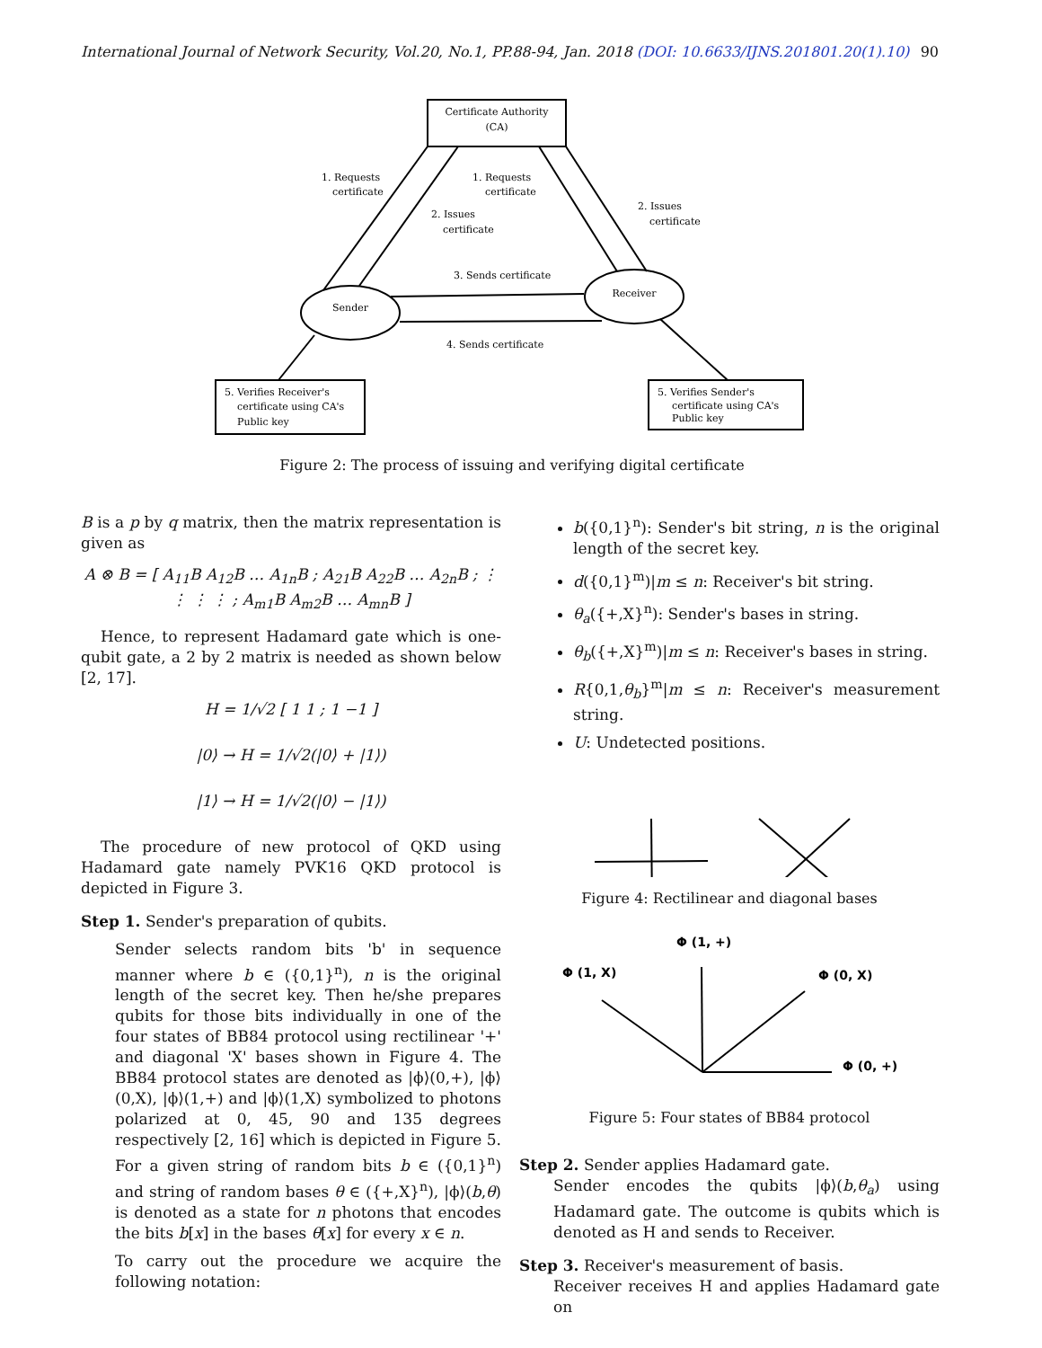International Journal of Network Security, Vol.20, No.1, PP.88-94, Jan. 2018 (DOI: 10.6633/IJNS.201801.20(1).10) 90
Certificate Authority
(CA)
Sender
Receiver
1. Requests
certificate
1. Requests
certificate
2. Issues
certificate
2. Issues
certificate
3. Sends certificate
4. Sends certificate
5. Verifies Receiver's
certificate using CA's
Public key
5. Verifies Sender's
certificate using CA's
Public key
Figure 2: The process of issuing and verifying digital certificate
B is a p by q matrix, then the matrix representation is given as
A ⊗ B = [ A<sub>11</sub>B A<sub>12</sub>B … A<sub>1n</sub>B ; A<sub>21</sub>B A<sub>22</sub>B … A<sub>2n</sub>B ; ⋮ ⋮ ⋮ ⋮ ; A<sub>m1</sub>B A<sub>m2</sub>B … A<sub>mn</sub>B ]
Hence, to represent Hadamard gate which is one-qubit gate, a 2 by 2 matrix is needed as shown below [2, 17].
H = 1/√2 [ 1 1 ; 1 −1 ]
|0⟩ → H = 1/√2(|0⟩ + |1⟩)
|1⟩ → H = 1/√2(|0⟩ − |1⟩)
The procedure of new protocol of QKD using Hadamard gate namely PVK16 QKD protocol is depicted in Figure 3.
Step 1. Sender's preparation of qubits.
Sender selects random bits 'b' in sequence manner where b ∈ ({0,1}<sup>n</sup>), n is the original length of the secret key. Then he/she prepares qubits for those bits individually in one of the four states of BB84 protocol using rectilinear '+' and diagonal 'X' bases shown in Figure 4. The BB84 protocol states are denoted as |ϕ⟩(0,+), |ϕ⟩(0,X), |ϕ⟩(1,+) and |ϕ⟩(1,X) symbolized to photons polarized at 0, 45, 90 and 135 degrees respectively [2, 16] which is depicted in Figure 5. For a given string of random bits b ∈ ({0,1}<sup>n</sup>) and string of random bases θ ∈ ({+,X}<sup>n</sup>), |ϕ⟩(b,θ) is denoted as a state for n photons that encodes the bits b[x] in the bases θ[x] for every x ∈ n.
To carry out the procedure we acquire the following notation:
b({0,1}<sup>n</sup>): Sender's bit string, n is the original length of the secret key.
d({0,1}<sup>m</sup>)|m ≤ n: Receiver's bit string.
θ<sub>a</sub>({+,X}<sup>n</sup>): Sender's bases in string.
θ<sub>b</sub>({+,X}<sup>m</sup>)|m ≤ n: Receiver's bases in string.
R{0,1,θ<sub>b</sub>}<sup>m</sup>|m ≤ n: Receiver's measurement string.
U: Undetected positions.
Figure 4: Rectilinear and diagonal bases
Φ (1, +)
Φ (1, X)
Φ (0, X)
Φ (0, +)
Figure 5: Four states of BB84 protocol
Step 2. Sender applies Hadamard gate.
Sender encodes the qubits |ϕ⟩(b,θ<sub>a</sub>) using Hadamard gate. The outcome is qubits which is denoted as H and sends to Receiver.
Step 3. Receiver's measurement of basis.
Receiver receives H and applies Hadamard gate on